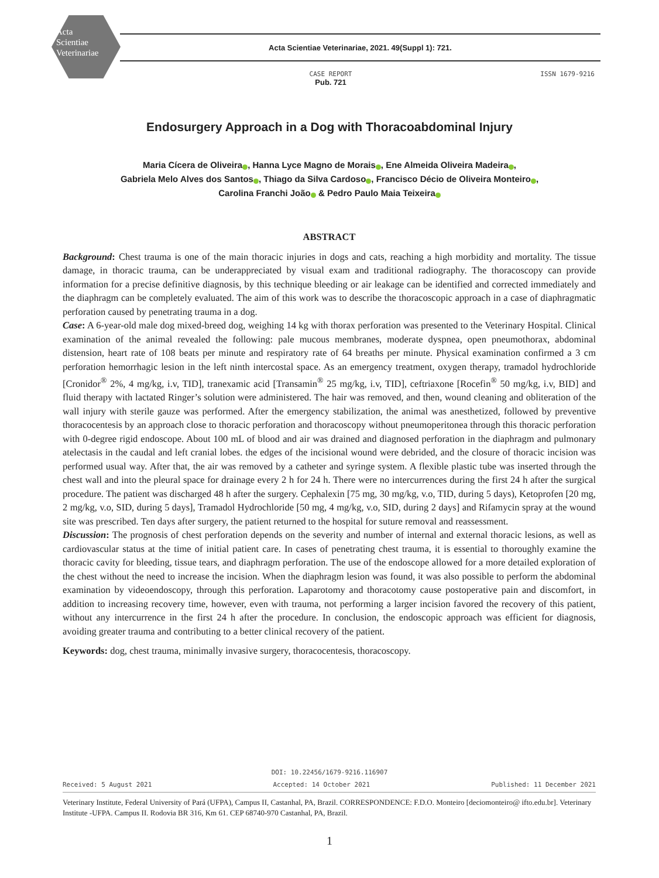Acta
Scientiae
Veterinariae
Acta Scientiae Veterinariae, 2021. 49(Suppl 1): 721.
CASE REPORT
Pub. 721
ISSN 1679-9216
Endosurgery Approach in a Dog with Thoracoabdominal Injury
Maria Cícera de Oliveira , Hanna Lyce Magno de Morais , Ene Almeida Oliveira Madeira ,
Gabriela Melo Alves dos Santos , Thiago da Silva Cardoso , Francisco Décio de Oliveira Monteiro ,
Carolina Franchi João & Pedro Paulo Maia Teixeira
ABSTRACT
Background: Chest trauma is one of the main thoracic injuries in dogs and cats, reaching a high morbidity and mortality. The tissue damage, in thoracic trauma, can be underappreciated by visual exam and traditional radiography. The thoracoscopy can provide information for a precise definitive diagnosis, by this technique bleeding or air leakage can be identified and corrected immediately and the diaphragm can be completely evaluated. The aim of this work was to describe the thoracoscopic approach in a case of diaphragmatic perforation caused by penetrating trauma in a dog.
Case: A 6-year-old male dog mixed-breed dog, weighing 14 kg with thorax perforation was presented to the Veterinary Hospital. Clinical examination of the animal revealed the following: pale mucous membranes, moderate dyspnea, open pneumothorax, abdominal distension, heart rate of 108 beats per minute and respiratory rate of 64 breaths per minute. Physical examination confirmed a 3 cm perforation hemorrhagic lesion in the left ninth intercostal space. As an emergency treatment, oxygen therapy, tramadol hydrochloride [Cronidor<sup>®</sup> 2%, 4 mg/kg, i.v, TID], tranexamic acid [Transamin<sup>®</sup> 25 mg/kg, i.v, TID], ceftriaxone [Rocefin<sup>®</sup> 50 mg/kg, i.v, BID] and fluid therapy with lactated Ringer’s solution were administered. The hair was removed, and then, wound cleaning and obliteration of the wall injury with sterile gauze was performed. After the emergency stabilization, the animal was anesthetized, followed by preventive thoracocentesis by an approach close to thoracic perforation and thoracoscopy without pneumoperitonea through this thoracic perforation with 0-degree rigid endoscope. About 100 mL of blood and air was drained and diagnosed perforation in the diaphragm and pulmonary atelectasis in the caudal and left cranial lobes. the edges of the incisional wound were debrided, and the closure of thoracic incision was performed usual way. After that, the air was removed by a catheter and syringe system. A flexible plastic tube was inserted through the chest wall and into the pleural space for drainage every 2 h for 24 h. There were no intercurrences during the first 24 h after the surgical procedure. The patient was discharged 48 h after the surgery. Cephalexin [75 mg, 30 mg/kg, v.o, TID, during 5 days), Ketoprofen [20 mg, 2 mg/kg, v.o, SID, during 5 days], Tramadol Hydrochloride [50 mg, 4 mg/kg, v.o, SID, during 2 days] and Rifamycin spray at the wound site was prescribed. Ten days after surgery, the patient returned to the hospital for suture removal and reassessment.
Discussion: The prognosis of chest perforation depends on the severity and number of internal and external thoracic lesions, as well as cardiovascular status at the time of initial patient care. In cases of penetrating chest trauma, it is essential to thoroughly examine the thoracic cavity for bleeding, tissue tears, and diaphragm perforation. The use of the endoscope allowed for a more detailed exploration of the chest without the need to increase the incision. When the diaphragm lesion was found, it was also possible to perform the abdominal examination by videoendoscopy, through this perforation. Laparotomy and thoracotomy cause postoperative pain and discomfort, in addition to increasing recovery time, however, even with trauma, not performing a larger incision favored the recovery of this patient, without any intercurrence in the first 24 h after the procedure. In conclusion, the endoscopic approach was efficient for diagnosis, avoiding greater trauma and contributing to a better clinical recovery of the patient.
Keywords: dog, chest trauma, minimally invasive surgery, thoracocentesis, thoracoscopy.
DOI: 10.22456/1679-9216.116907
Received: 5 August 2021 Accepted: 14 October 2021 Published: 11 December 2021
Veterinary Institute, Federal University of Pará (UFPA), Campus II, Castanhal, PA, Brazil. CORRESPONDENCE: F.D.O. Monteiro [deciomonteiro@ ifto.edu.br]. Veterinary Institute -UFPA. Campus II. Rodovia BR 316, Km 61. CEP 68740-970 Castanhal, PA, Brazil.
1